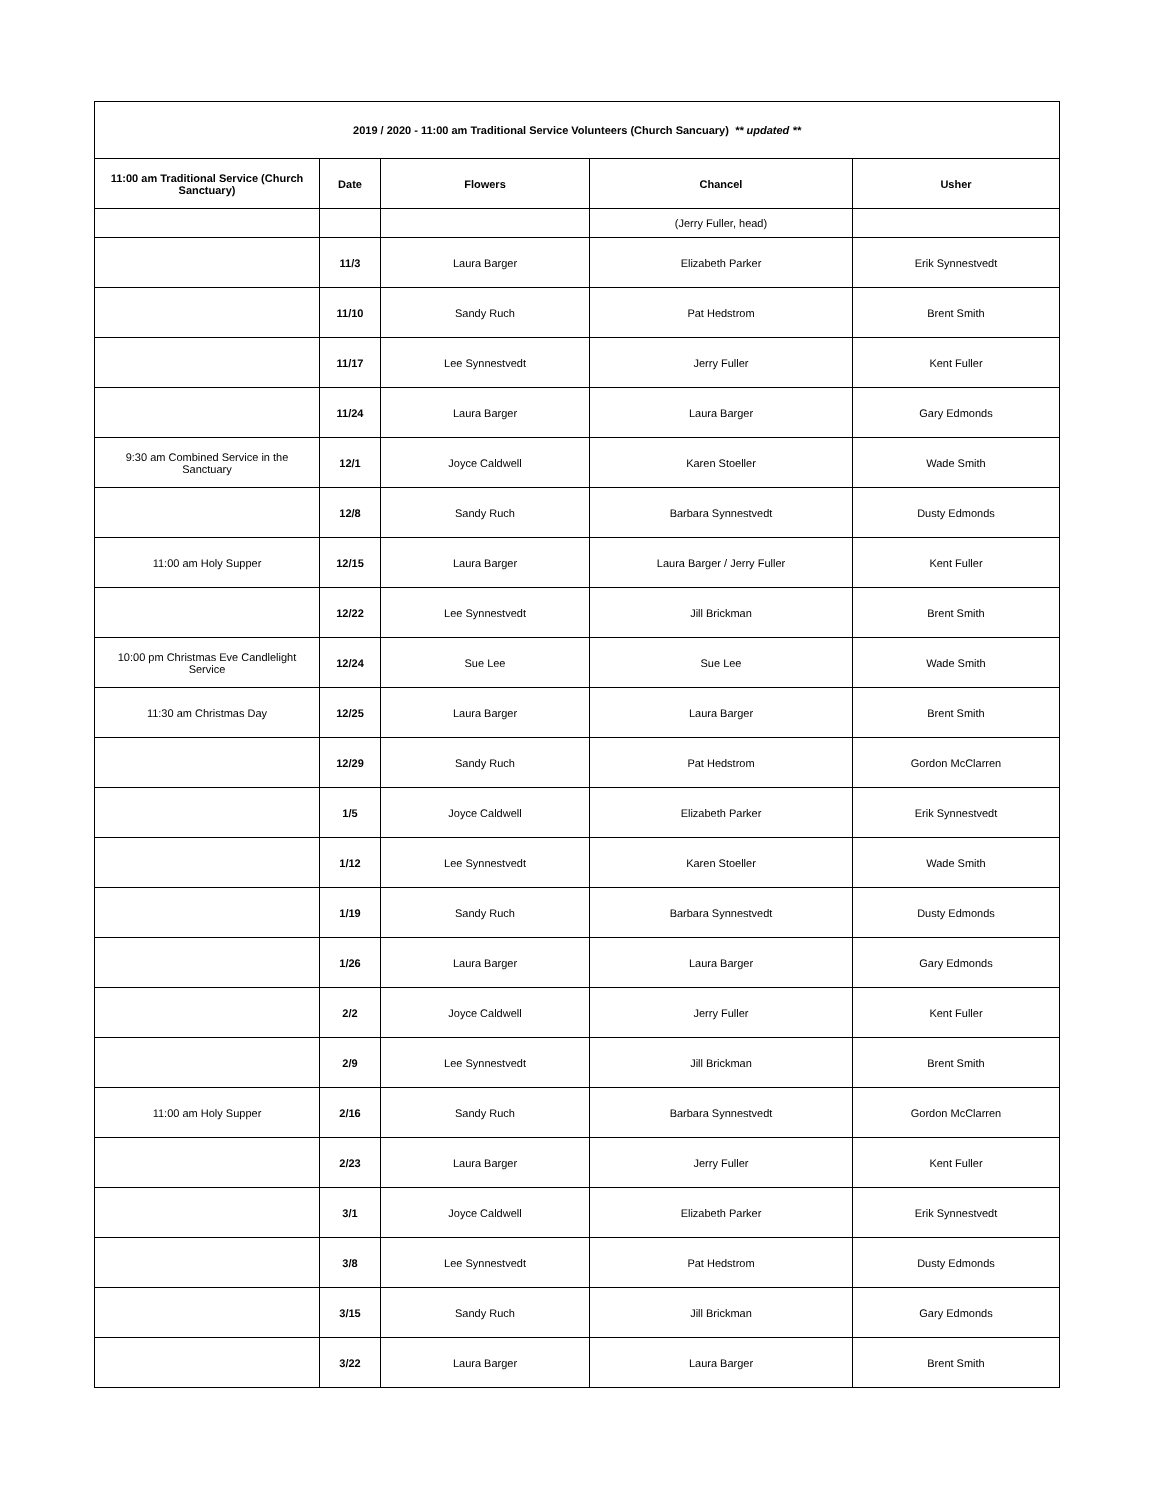| 2019 / 2020 - 11:00 am Traditional Service Volunteers (Church Sancuary) ** updated ** | | | | |
| --- | --- | --- | --- | --- |
| 11:00 am Traditional Service (Church Sanctuary) | Date | Flowers | Chancel | Usher |
| | | | (Jerry Fuller, head) | |
| | 11/3 | Laura Barger | Elizabeth Parker | Erik Synnestvedt |
| | 11/10 | Sandy Ruch | Pat Hedstrom | Brent Smith |
| | 11/17 | Lee Synnestvedt | Jerry Fuller | Kent Fuller |
| | 11/24 | Laura Barger | Laura Barger | Gary Edmonds |
| 9:30 am Combined Service in the Sanctuary | 12/1 | Joyce Caldwell | Karen Stoeller | Wade Smith |
| | 12/8 | Sandy Ruch | Barbara Synnestvedt | Dusty Edmonds |
| 11:00 am Holy Supper | 12/15 | Laura Barger | Laura Barger / Jerry Fuller | Kent Fuller |
| | 12/22 | Lee Synnestvedt | Jill Brickman | Brent Smith |
| 10:00 pm Christmas Eve Candlelight Service | 12/24 | Sue Lee | Sue Lee | Wade Smith |
| 11:30 am Christmas Day | 12/25 | Laura Barger | Laura Barger | Brent Smith |
| | 12/29 | Sandy Ruch | Pat Hedstrom | Gordon McClarren |
| | 1/5 | Joyce Caldwell | Elizabeth Parker | Erik Synnestvedt |
| | 1/12 | Lee Synnestvedt | Karen Stoeller | Wade Smith |
| | 1/19 | Sandy Ruch | Barbara Synnestvedt | Dusty Edmonds |
| | 1/26 | Laura Barger | Laura Barger | Gary Edmonds |
| | 2/2 | Joyce Caldwell | Jerry Fuller | Kent Fuller |
| | 2/9 | Lee Synnestvedt | Jill Brickman | Brent Smith |
| 11:00 am Holy Supper | 2/16 | Sandy Ruch | Barbara Synnestvedt | Gordon McClarren |
| | 2/23 | Laura Barger | Jerry Fuller | Kent Fuller |
| | 3/1 | Joyce Caldwell | Elizabeth Parker | Erik Synnestvedt |
| | 3/8 | Lee Synnestvedt | Pat Hedstrom | Dusty Edmonds |
| | 3/15 | Sandy Ruch | Jill Brickman | Gary Edmonds |
| | 3/22 | Laura Barger | Laura Barger | Brent Smith |